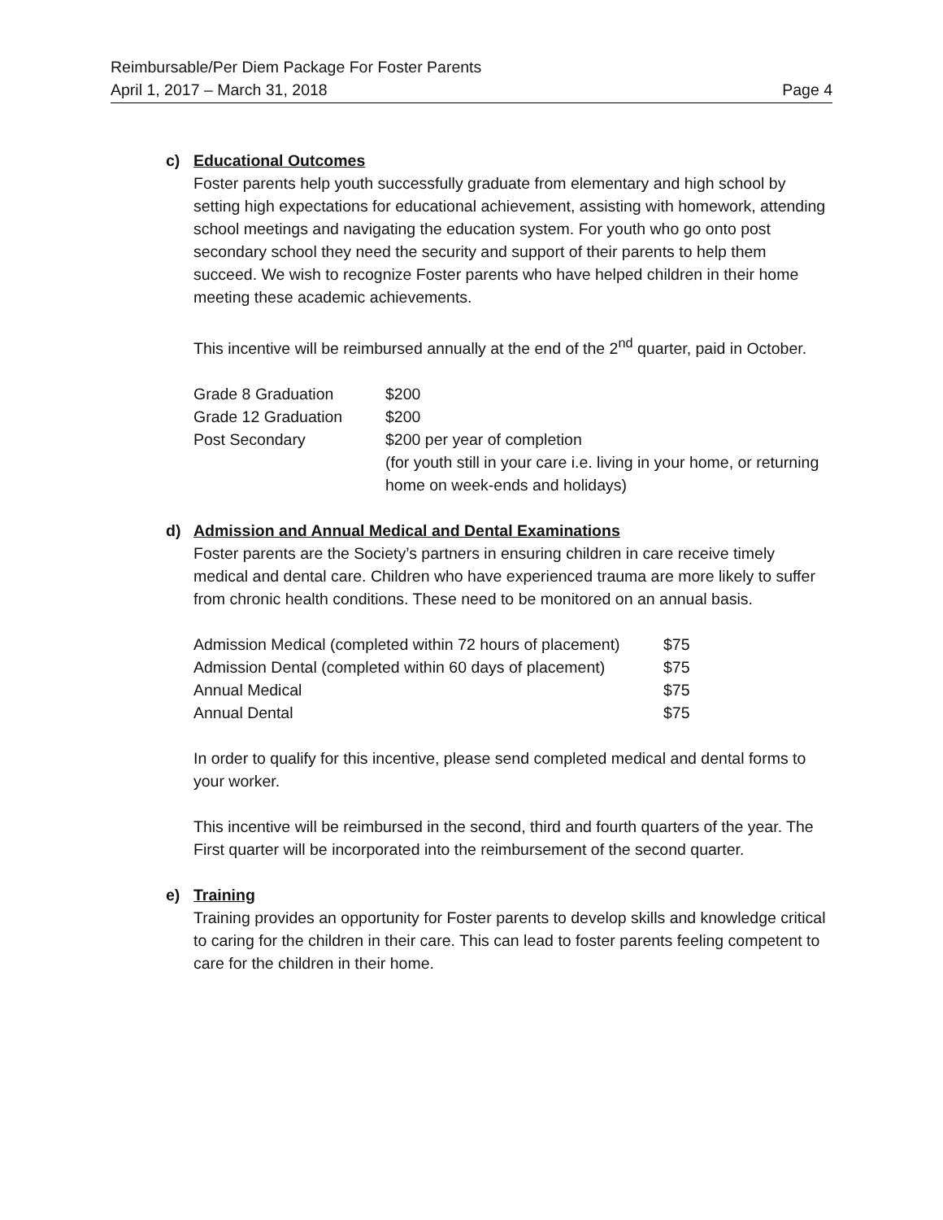Reimbursable/Per Diem Package For Foster Parents
April 1, 2017 – March 31, 2018 Page 4
c) Educational Outcomes
Foster parents help youth successfully graduate from elementary and high school by setting high expectations for educational achievement, assisting with homework, attending school meetings and navigating the education system. For youth who go onto post secondary school they need the security and support of their parents to help them succeed. We wish to recognize Foster parents who have helped children in their home meeting these academic achievements.
This incentive will be reimbursed annually at the end of the 2<sup>nd</sup> quarter, paid in October.
| Grade 8 Graduation | $200 |
| Grade 12 Graduation | $200 |
| Post Secondary | $200 per year of completion (for youth still in your care i.e. living in your home, or returning home on week-ends and holidays) |
d) Admission and Annual Medical and Dental Examinations
Foster parents are the Society’s partners in ensuring children in care receive timely medical and dental care. Children who have experienced trauma are more likely to suffer from chronic health conditions. These need to be monitored on an annual basis.
| Admission Medical (completed within 72 hours of placement) | $75 |
| Admission Dental (completed within 60 days of placement) | $75 |
| Annual Medical | $75 |
| Annual Dental | $75 |
In order to qualify for this incentive, please send completed medical and dental forms to your worker.
This incentive will be reimbursed in the second, third and fourth quarters of the year. The First quarter will be incorporated into the reimbursement of the second quarter.
e) Training
Training provides an opportunity for Foster parents to develop skills and knowledge critical to caring for the children in their care. This can lead to foster parents feeling competent to care for the children in their home.